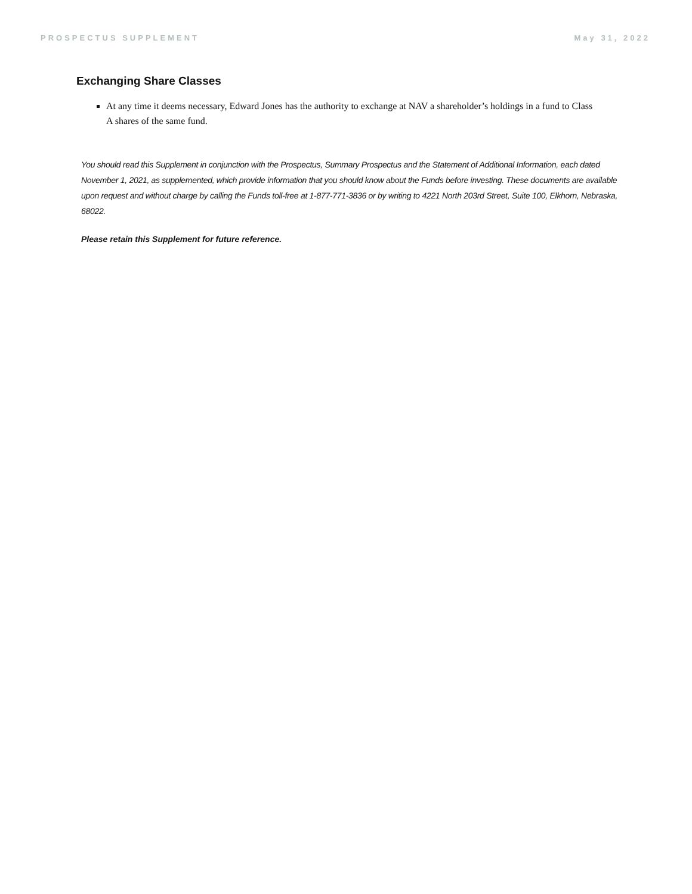PROSPECTUS SUPPLEMENT May 31, 2022
Exchanging Share Classes
At any time it deems necessary, Edward Jones has the authority to exchange at NAV a shareholder’s holdings in a fund to Class A shares of the same fund.
You should read this Supplement in conjunction with the Prospectus, Summary Prospectus and the Statement of Additional Information, each dated November 1, 2021, as supplemented, which provide information that you should know about the Funds before investing. These documents are available upon request and without charge by calling the Funds toll-free at 1-877-771-3836 or by writing to 4221 North 203rd Street, Suite 100, Elkhorn, Nebraska, 68022.
Please retain this Supplement for future reference.